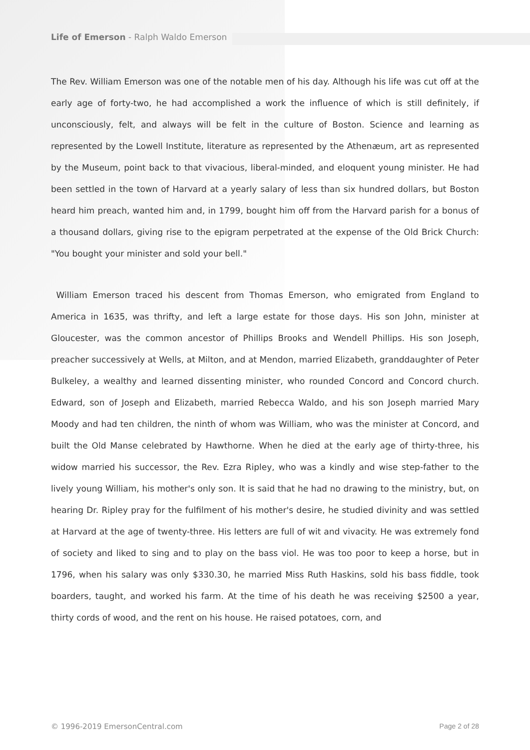Life of Emerson - Ralph Waldo Emerson
The Rev. William Emerson was one of the notable men of his day. Although his life was cut off at the early age of forty-two, he had accomplished a work the influence of which is still definitely, if unconsciously, felt, and always will be felt in the culture of Boston. Science and learning as represented by the Lowell Institute, literature as represented by the Athenæum, art as represented by the Museum, point back to that vivacious, liberal-minded, and eloquent young minister. He had been settled in the town of Harvard at a yearly salary of less than six hundred dollars, but Boston heard him preach, wanted him and, in 1799, bought him off from the Harvard parish for a bonus of a thousand dollars, giving rise to the epigram perpetrated at the expense of the Old Brick Church: "You bought your minister and sold your bell."
William Emerson traced his descent from Thomas Emerson, who emigrated from England to America in 1635, was thrifty, and left a large estate for those days. His son John, minister at Gloucester, was the common ancestor of Phillips Brooks and Wendell Phillips. His son Joseph, preacher successively at Wells, at Milton, and at Mendon, married Elizabeth, granddaughter of Peter Bulkeley, a wealthy and learned dissenting minister, who rounded Concord and Concord church. Edward, son of Joseph and Elizabeth, married Rebecca Waldo, and his son Joseph married Mary Moody and had ten children, the ninth of whom was William, who was the minister at Concord, and built the Old Manse celebrated by Hawthorne. When he died at the early age of thirty-three, his widow married his successor, the Rev. Ezra Ripley, who was a kindly and wise step-father to the lively young William, his mother's only son. It is said that he had no drawing to the ministry, but, on hearing Dr. Ripley pray for the fulfilment of his mother's desire, he studied divinity and was settled at Harvard at the age of twenty-three. His letters are full of wit and vivacity. He was extremely fond of society and liked to sing and to play on the bass viol. He was too poor to keep a horse, but in 1796, when his salary was only $330.30, he married Miss Ruth Haskins, sold his bass fiddle, took boarders, taught, and worked his farm. At the time of his death he was receiving $2500 a year, thirty cords of wood, and the rent on his house. He raised potatoes, corn, and
© 1996-2019 EmersonCentral.com Page 2 of 28